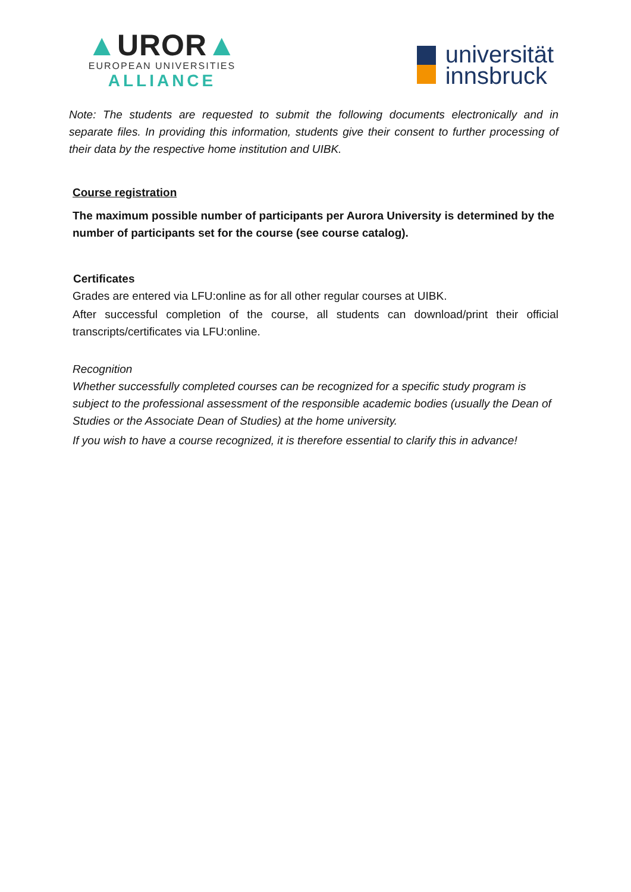▲UROR▲
EUROPEAN UNIVERSITIES
ALLIANCE
universität
innsbruck
Note: The students are requested to submit the following documents electronically and in separate files. In providing this information, students give their consent to further processing of their data by the respective home institution and UIBK.
Course registration
The maximum possible number of participants per Aurora University is determined by the number of participants set for the course (see course catalog).
Certificates
Grades are entered via LFU:online as for all other regular courses at UIBK.
After successful completion of the course, all students can download/print their official transcripts/certificates via LFU:online.
Recognition
Whether successfully completed courses can be recognized for a specific study program is subject to the professional assessment of the responsible academic bodies (usually the Dean of Studies or the Associate Dean of Studies) at the home university.
If you wish to have a course recognized, it is therefore essential to clarify this in advance!